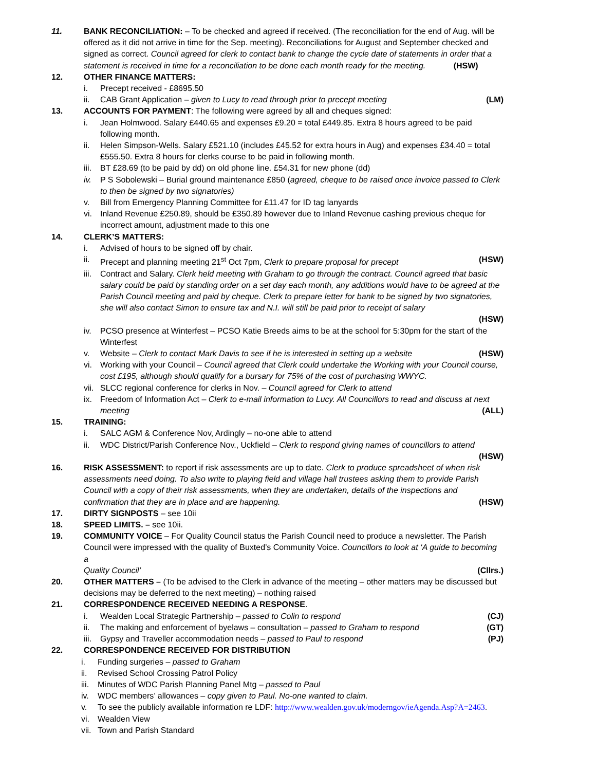11. BANK RECONCILIATION: – To be checked and agreed if received. (The reconciliation for the end of Aug. will be offered as it did not arrive in time for the Sep. meeting). Reconciliations for August and September checked and signed as correct. Council agreed for clerk to contact bank to change the cycle date of statements in order that a statement is received in time for a reconciliation to be done each month ready for the meeting. (HSW)
12. OTHER FINANCE MATTERS:
i. Precept received - £8695.50
ii. CAB Grant Application – given to Lucy to read through prior to precept meeting (LM)
13. ACCOUNTS FOR PAYMENT: The following were agreed by all and cheques signed:
i. Jean Holmwood. Salary £440.65 and expenses £9.20 = total £449.85. Extra 8 hours agreed to be paid following month.
ii. Helen Simpson-Wells. Salary £521.10 (includes £45.52 for extra hours in Aug) and expenses £34.40 = total £555.50. Extra 8 hours for clerks course to be paid in following month.
iii. BT £28.69 (to be paid by dd) on old phone line. £54.31 for new phone (dd)
iv. P S Sobolewski – Burial ground maintenance £850 (agreed, cheque to be raised once invoice passed to Clerk to then be signed by two signatories)
v. Bill from Emergency Planning Committee for £11.47 for ID tag lanyards
vi. Inland Revenue £250.89, should be £350.89 however due to Inland Revenue cashing previous cheque for incorrect amount, adjustment made to this one
14. CLERK’S MATTERS:
i. Advised of hours to be signed off by chair.
ii. Precept and planning meeting 21<sup>st</sup> Oct 7pm, Clerk to prepare proposal for precept (HSW)
iii. Contract and Salary. Clerk held meeting with Graham to go through the contract. Council agreed that basic salary could be paid by standing order on a set day each month, any additions would have to be agreed at the Parish Council meeting and paid by cheque. Clerk to prepare letter for bank to be signed by two signatories, she will also contact Simon to ensure tax and N.I. will still be paid prior to receipt of salary
(HSW)
iv. PCSO presence at Winterfest – PCSO Katie Breeds aims to be at the school for 5:30pm for the start of the Winterfest
v. Website – Clerk to contact Mark Davis to see if he is interested in setting up a website (HSW)
vi. Working with your Council – Council agreed that Clerk could undertake the Working with your Council course, cost £195, although should qualify for a bursary for 75% of the cost of purchasing WWYC.
vii. SLCC regional conference for clerks in Nov. – Council agreed for Clerk to attend
ix. Freedom of Information Act – Clerk to e-mail information to Lucy. All Councillors to read and discuss at next
meeting (ALL)
15. TRAINING:
i. SALC AGM & Conference Nov, Ardingly – no-one able to attend
ii. WDC District/Parish Conference Nov., Uckfield – Clerk to respond giving names of councillors to attend
(HSW)
16. RISK ASSESSMENT: to report if risk assessments are up to date. Clerk to produce spreadsheet of when risk assessments need doing. To also write to playing field and village hall trustees asking them to provide Parish Council with a copy of their risk assessments, when they are undertaken, details of the inspections and
confirmation that they are in place and are happening. (HSW)
17. DIRTY SIGNPOSTS – see 10ii
18. SPEED LIMITS. – see 10ii.
19. COMMUNITY VOICE – For Quality Council status the Parish Council need to produce a newsletter. The Parish Council were impressed with the quality of Buxted’s Community Voice. Councillors to look at ‘A guide to becoming a
Quality Council’ (Cllrs.)
20. OTHER MATTERS – (To be advised to the Clerk in advance of the meeting – other matters may be discussed but decisions may be deferred to the next meeting) – nothing raised
21. CORRESPONDENCE RECEIVED NEEDING A RESPONSE.
i. Wealden Local Strategic Partnership – passed to Colin to respond (CJ)
ii. The making and enforcement of byelaws – consultation – passed to Graham to respond (GT)
iii. Gypsy and Traveller accommodation needs – passed to Paul to respond (PJ)
22. CORRESPONDENCE RECEIVED FOR DISTRIBUTION
i. Funding surgeries – passed to Graham
ii. Revised School Crossing Patrol Policy
iii. Minutes of WDC Parish Planning Panel Mtg – passed to Paul
iv. WDC members’ allowances – copy given to Paul. No-one wanted to claim.
v. To see the publicly available information re LDF: http://www.wealden.gov.uk/moderngov/ieAgenda.Asp?A=2463.
vi. Wealden View
vii. Town and Parish Standard